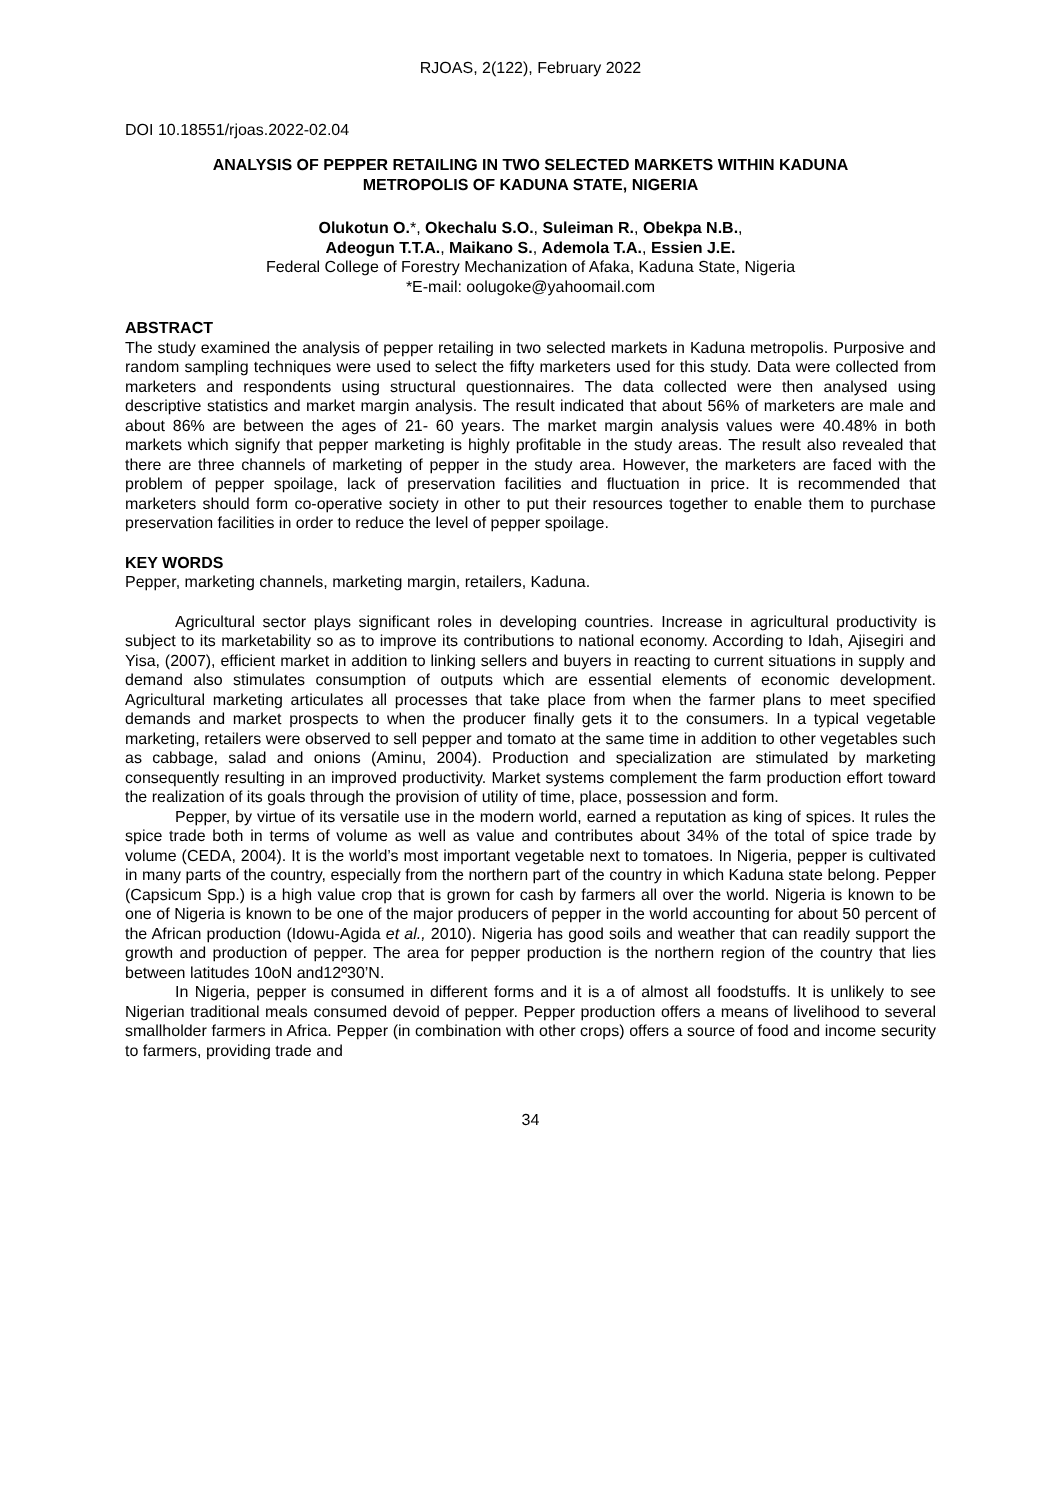RJOAS, 2(122), February 2022
DOI 10.18551/rjoas.2022-02.04
ANALYSIS OF PEPPER RETAILING IN TWO SELECTED MARKETS WITHIN KADUNA
METROPOLIS OF KADUNA STATE, NIGERIA
Olukotun O.*, Okechalu S.O., Suleiman R., Obekpa N.B.,
Adeogun T.T.A., Maikano S., Ademola T.A., Essien J.E.
Federal College of Forestry Mechanization of Afaka, Kaduna State, Nigeria
*E-mail: oolugoke@yahoomail.com
ABSTRACT
The study examined the analysis of pepper retailing in two selected markets in Kaduna metropolis. Purposive and random sampling techniques were used to select the fifty marketers used for this study. Data were collected from marketers and respondents using structural questionnaires. The data collected were then analysed using descriptive statistics and market margin analysis. The result indicated that about 56% of marketers are male and about 86% are between the ages of 21- 60 years. The market margin analysis values were 40.48% in both markets which signify that pepper marketing is highly profitable in the study areas. The result also revealed that there are three channels of marketing of pepper in the study area. However, the marketers are faced with the problem of pepper spoilage, lack of preservation facilities and fluctuation in price. It is recommended that marketers should form co-operative society in other to put their resources together to enable them to purchase preservation facilities in order to reduce the level of pepper spoilage.
KEY WORDS
Pepper, marketing channels, marketing margin, retailers, Kaduna.
Agricultural sector plays significant roles in developing countries. Increase in agricultural productivity is subject to its marketability so as to improve its contributions to national economy. According to Idah, Ajisegiri and Yisa, (2007), efficient market in addition to linking sellers and buyers in reacting to current situations in supply and demand also stimulates consumption of outputs which are essential elements of economic development. Agricultural marketing articulates all processes that take place from when the farmer plans to meet specified demands and market prospects to when the producer finally gets it to the consumers. In a typical vegetable marketing, retailers were observed to sell pepper and tomato at the same time in addition to other vegetables such as cabbage, salad and onions (Aminu, 2004). Production and specialization are stimulated by marketing consequently resulting in an improved productivity. Market systems complement the farm production effort toward the realization of its goals through the provision of utility of time, place, possession and form.
Pepper, by virtue of its versatile use in the modern world, earned a reputation as king of spices. It rules the spice trade both in terms of volume as well as value and contributes about 34% of the total of spice trade by volume (CEDA, 2004). It is the world’s most important vegetable next to tomatoes. In Nigeria, pepper is cultivated in many parts of the country, especially from the northern part of the country in which Kaduna state belong. Pepper (Capsicum Spp.) is a high value crop that is grown for cash by farmers all over the world. Nigeria is known to be one of Nigeria is known to be one of the major producers of pepper in the world accounting for about 50 percent of the African production (Idowu-Agida et al., 2010). Nigeria has good soils and weather that can readily support the growth and production of pepper. The area for pepper production is the northern region of the country that lies between latitudes 10oN and12º30’N.
In Nigeria, pepper is consumed in different forms and it is a of almost all foodstuffs. It is unlikely to see Nigerian traditional meals consumed devoid of pepper. Pepper production offers a means of livelihood to several smallholder farmers in Africa. Pepper (in combination with other crops) offers a source of food and income security to farmers, providing trade and
34